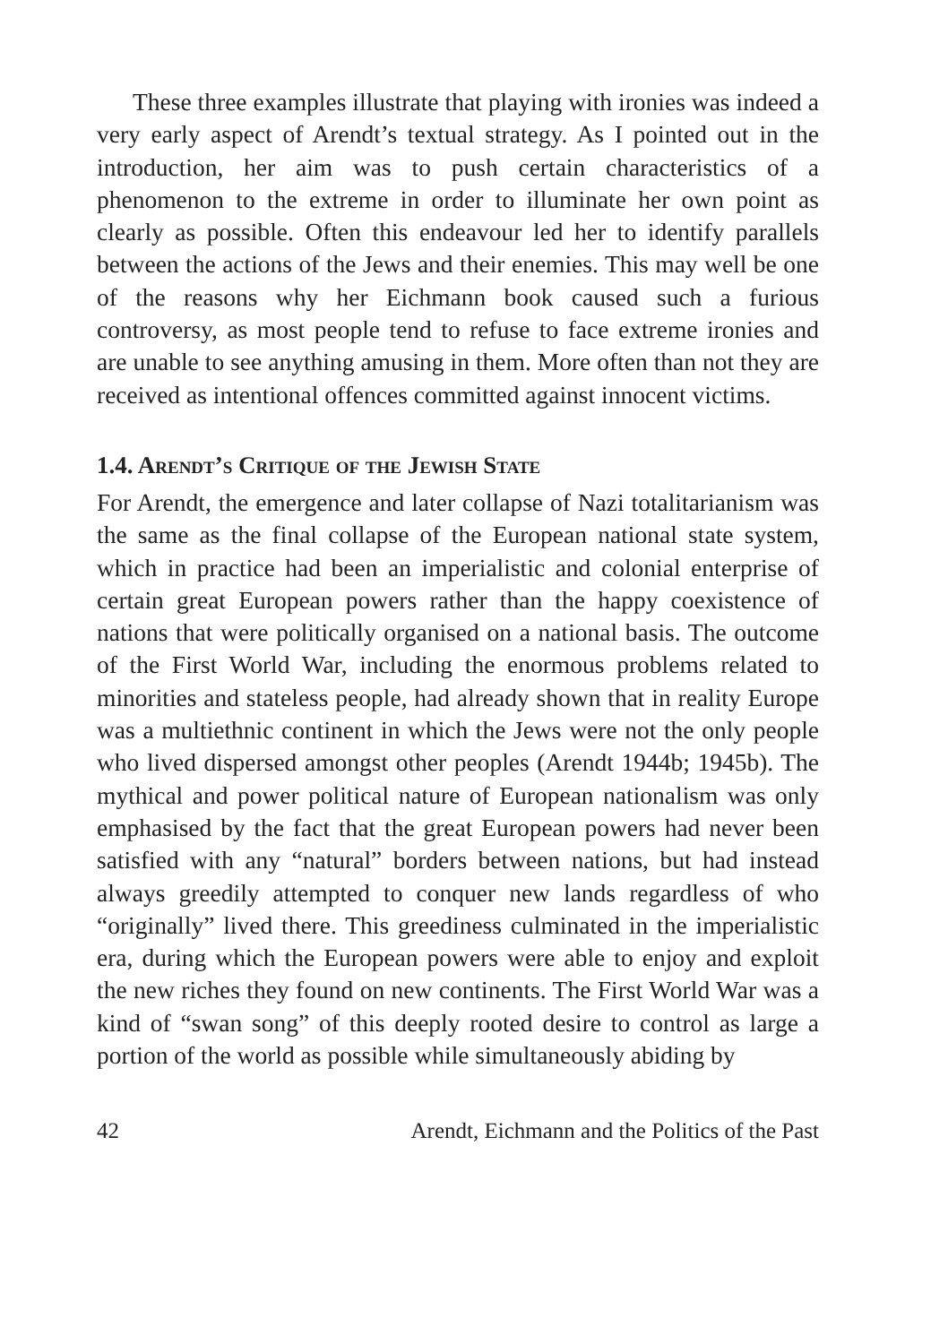These three examples illustrate that playing with ironies was indeed a very early aspect of Arendt’s textual strategy. As I pointed out in the introduction, her aim was to push certain characteristics of a phenomenon to the extreme in order to illuminate her own point as clearly as possible. Often this endeavour led her to identify parallels between the actions of the Jews and their enemies. This may well be one of the reasons why her Eichmann book caused such a furious controversy, as most people tend to refuse to face extreme ironies and are unable to see anything amusing in them. More often than not they are received as intentional offences committed against innocent victims.
1.4. Arendt’s Critique of the Jewish State
For Arendt, the emergence and later collapse of Nazi totalitarianism was the same as the final collapse of the European national state system, which in practice had been an imperialistic and colonial enterprise of certain great European powers rather than the happy coexistence of nations that were politically organised on a national basis. The outcome of the First World War, including the enormous problems related to minorities and stateless people, had already shown that in reality Europe was a multiethnic continent in which the Jews were not the only people who lived dispersed amongst other peoples (Arendt 1944b; 1945b). The mythical and power political nature of European nationalism was only emphasised by the fact that the great European powers had never been satisfied with any “natural” borders between nations, but had instead always greedily attempted to conquer new lands regardless of who “originally” lived there. This greediness culminated in the imperialistic era, during which the European powers were able to enjoy and exploit the new riches they found on new continents. The First World War was a kind of “swan song” of this deeply rooted desire to control as large a portion of the world as possible while simultaneously abiding by
42 Arendt, Eichmann and the Politics of the Past